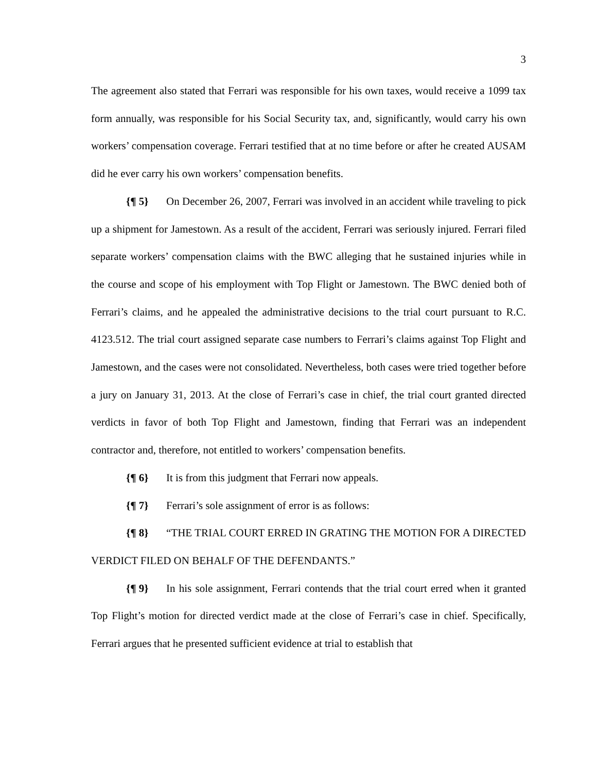3
The agreement also stated that Ferrari was responsible for his own taxes, would receive a 1099 tax form annually, was responsible for his Social Security tax, and, significantly, would carry his own workers’ compensation coverage. Ferrari testified that at no time before or after he created AUSAM did he ever carry his own workers’ compensation benefits.
{¶ 5} On December 26, 2007, Ferrari was involved in an accident while traveling to pick up a shipment for Jamestown. As a result of the accident, Ferrari was seriously injured. Ferrari filed separate workers’ compensation claims with the BWC alleging that he sustained injuries while in the course and scope of his employment with Top Flight or Jamestown. The BWC denied both of Ferrari’s claims, and he appealed the administrative decisions to the trial court pursuant to R.C. 4123.512. The trial court assigned separate case numbers to Ferrari’s claims against Top Flight and Jamestown, and the cases were not consolidated. Nevertheless, both cases were tried together before a jury on January 31, 2013. At the close of Ferrari’s case in chief, the trial court granted directed verdicts in favor of both Top Flight and Jamestown, finding that Ferrari was an independent contractor and, therefore, not entitled to workers’ compensation benefits.
{¶ 6} It is from this judgment that Ferrari now appeals.
{¶ 7} Ferrari’s sole assignment of error is as follows:
{¶ 8} “THE TRIAL COURT ERRED IN GRATING THE MOTION FOR A DIRECTED VERDICT FILED ON BEHALF OF THE DEFENDANTS.”
{¶ 9} In his sole assignment, Ferrari contends that the trial court erred when it granted Top Flight’s motion for directed verdict made at the close of Ferrari’s case in chief. Specifically, Ferrari argues that he presented sufficient evidence at trial to establish that